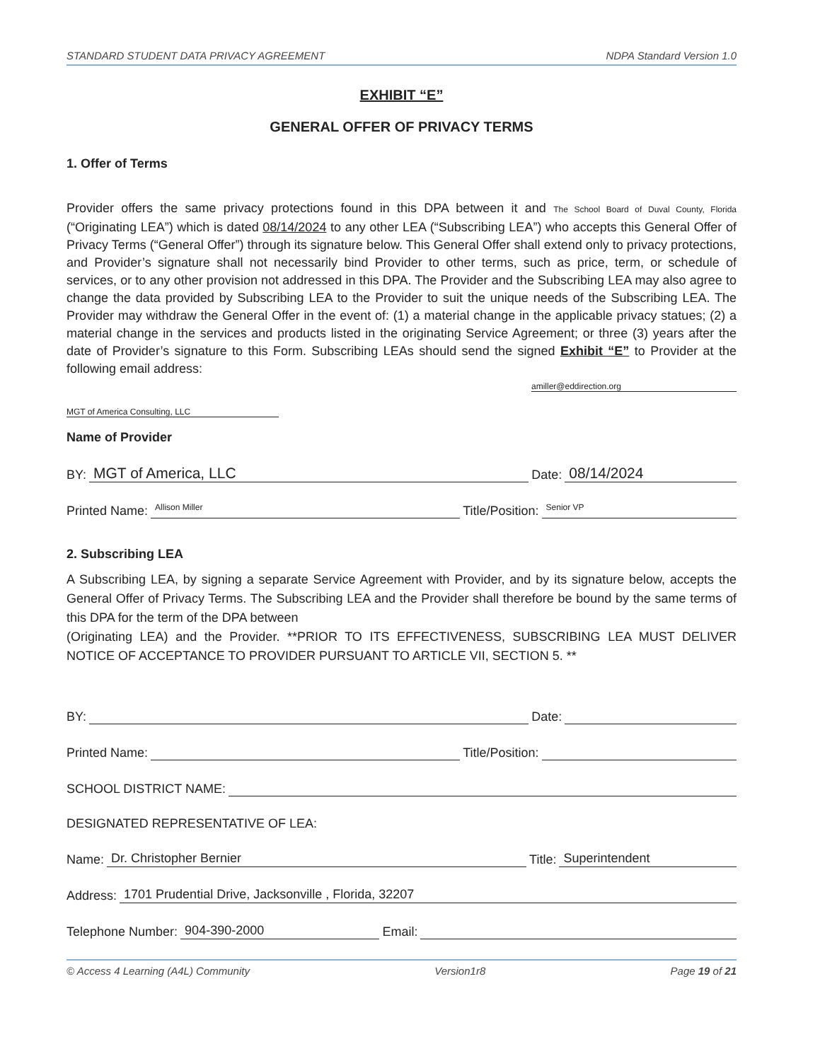STANDARD STUDENT DATA PRIVACY AGREEMENT NDPA Standard Version 1.0
EXHIBIT “E”
GENERAL OFFER OF PRIVACY TERMS
1. Offer of Terms
Provider offers the same privacy protections found in this DPA between it and The School Board of Duval County, Florida (“Originating LEA”) which is dated 08/14/2024 to any other LEA (“Subscribing LEA”) who accepts this General Offer of Privacy Terms (“General Offer”) through its signature below. This General Offer shall extend only to privacy protections, and Provider’s signature shall not necessarily bind Provider to other terms, such as price, term, or schedule of services, or to any other provision not addressed in this DPA. The Provider and the Subscribing LEA may also agree to change the data provided by Subscribing LEA to the Provider to suit the unique needs of the Subscribing LEA. The Provider may withdraw the General Offer in the event of: (1) a material change in the applicable privacy statues; (2) a material change in the services and products listed in the originating Service Agreement; or three (3) years after the date of Provider’s signature to this Form. Subscribing LEAs should send the signed Exhibit “E” to Provider at the following email address:
amiller@eddirection.org
MGT of America Consulting, LLC
Name of Provider
BY: MGT of America, LLC Date: 08/14/2024
Printed Name: Allison Miller Title/Position: Senior VP
2. Subscribing LEA
A Subscribing LEA, by signing a separate Service Agreement with Provider, and by its signature below, accepts the General Offer of Privacy Terms. The Subscribing LEA and the Provider shall therefore be bound by the same terms of this DPA for the term of the DPA between
(Originating LEA) and the Provider. **PRIOR TO ITS EFFECTIVENESS, SUBSCRIBING LEA MUST DELIVER NOTICE OF ACCEPTANCE TO PROVIDER PURSUANT TO ARTICLE VII, SECTION 5. **
BY: Date:
Printed Name: Title/Position:
SCHOOL DISTRICT NAME:
DESIGNATED REPRESENTATIVE OF LEA:
Name: Dr. Christopher Bernier Title: Superintendent
Address: 1701 Prudential Drive, Jacksonville , Florida, 32207
Telephone Number: 904-390-2000 Email:
© Access 4 Learning (A4L) Community Version1r8 Page 19 of 21